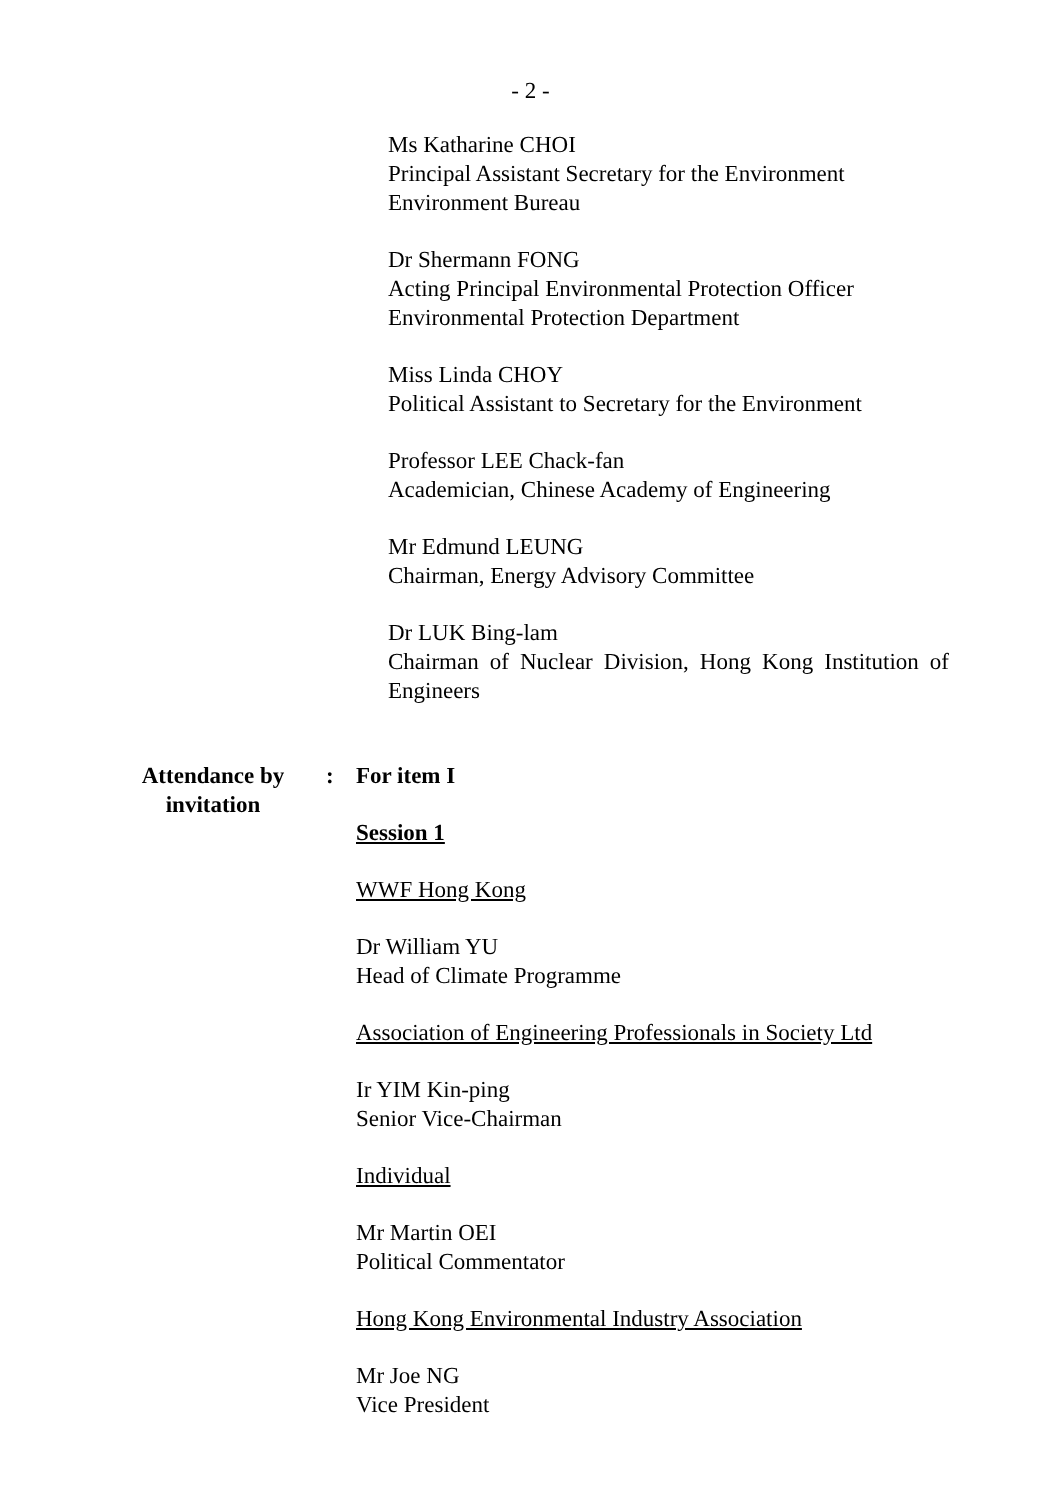- 2 -
Ms Katharine CHOI
Principal Assistant Secretary for the Environment
Environment Bureau
Dr Shermann FONG
Acting Principal Environmental Protection Officer
Environmental Protection Department
Miss Linda CHOY
Political Assistant to Secretary for the Environment
Professor LEE Chack-fan
Academician, Chinese Academy of Engineering
Mr Edmund LEUNG
Chairman, Energy Advisory Committee
Dr LUK Bing-lam
Chairman of Nuclear Division, Hong Kong Institution of Engineers
Attendance by
invitation
: For item I
Session 1
WWF Hong Kong
Dr William YU
Head of Climate Programme
Association of Engineering Professionals in Society Ltd
Ir YIM Kin-ping
Senior Vice-Chairman
Individual
Mr Martin OEI
Political Commentator
Hong Kong Environmental Industry Association
Mr Joe NG
Vice President